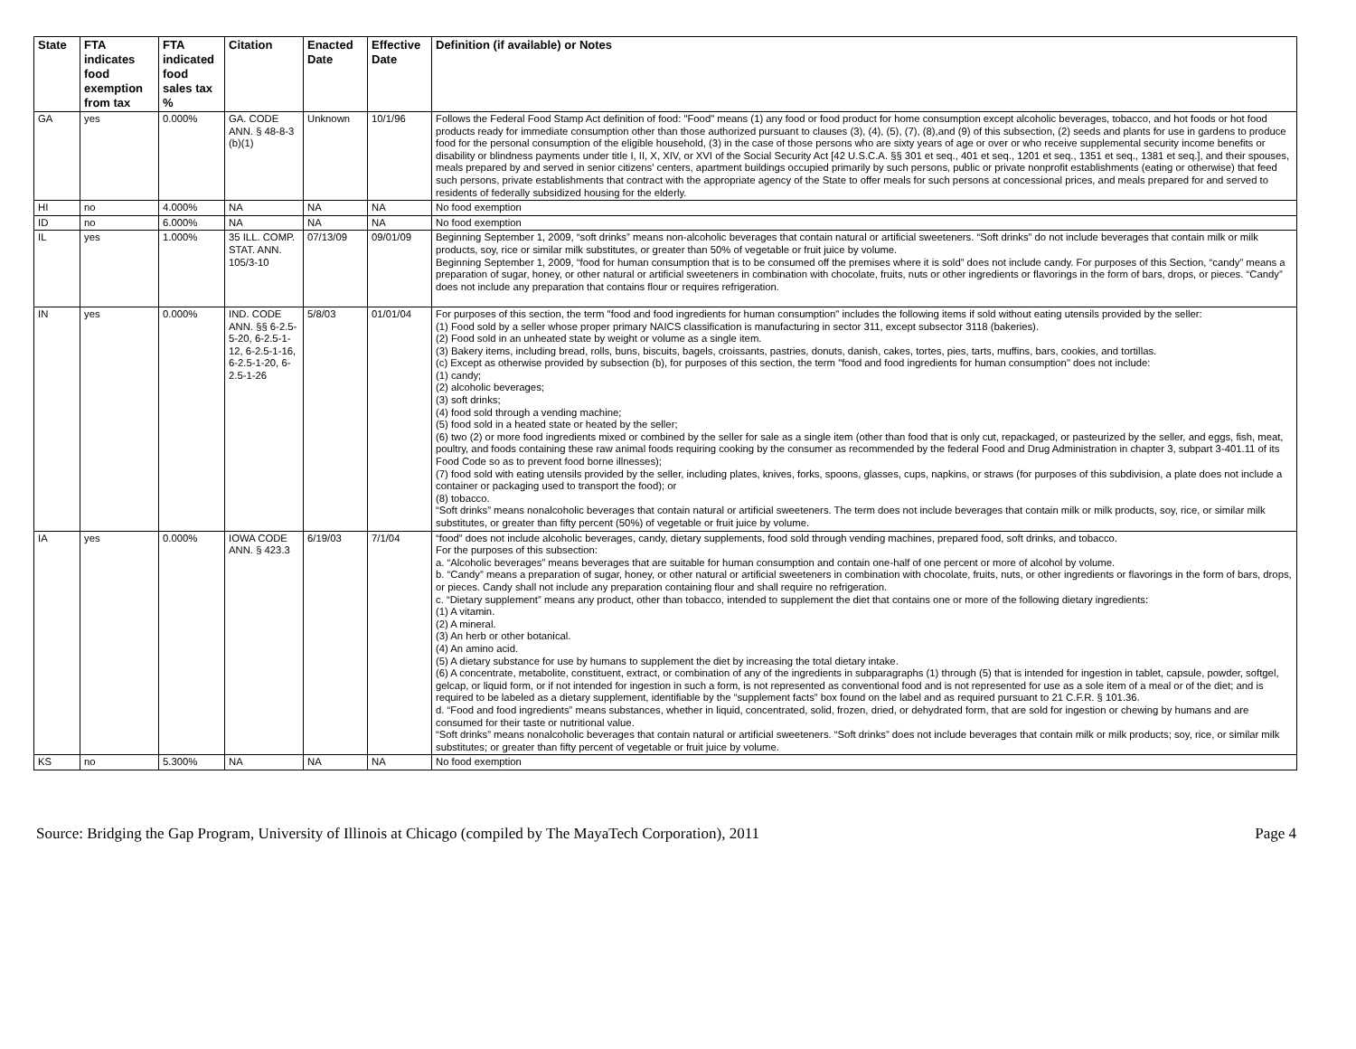| State | FTA indicates food exemption from tax | FTA indicated food sales tax % | Citation | Enacted Date | Effective Date | Definition (if available) or Notes |
| --- | --- | --- | --- | --- | --- | --- |
| GA | yes | 0.000% | GA. CODE ANN. § 48-8-3 (b)(1) | Unknown | 10/1/96 | Follows the Federal Food Stamp Act definition of food: "Food" means (1) any food or food product for home consumption except alcoholic beverages, tobacco, and hot foods or hot food products ready for immediate consumption other than those authorized pursuant to clauses (3), (4), (5), (7), (8),and (9) of this subsection, (2) seeds and plants for use in gardens to produce food for the personal consumption of the eligible household, (3) in the case of those persons who are sixty years of age or over or who receive supplemental security income benefits or disability or blindness payments under title I, II, X, XIV, or XVI of the Social Security Act [42 U.S.C.A. §§ 301 et seq., 401 et seq., 1201 et seq., 1351 et seq., 1381 et seq.], and their spouses, meals prepared by and served in senior citizens' centers, apartment buildings occupied primarily by such persons, public or private nonprofit establishments (eating or otherwise) that feed such persons, private establishments that contract with the appropriate agency of the State to offer meals for such persons at concessional prices, and meals prepared for and served to residents of federally subsidized housing for the elderly. |
| HI | no | 4.000% | NA | NA | NA | No food exemption |
| ID | no | 6.000% | NA | NA | NA | No food exemption |
| IL | yes | 1.000% | 35 ILL. COMP. STAT. ANN. 105/3-10 | 07/13/09 | 09/01/09 | Beginning September 1, 2009, “soft drinks” means non-alcoholic beverages that contain natural or artificial sweeteners. “Soft drinks” do not include beverages that contain milk or milk products, soy, rice or similar milk substitutes, or greater than 50% of vegetable or fruit juice by volume. Beginning September 1, 2009, “food for human consumption that is to be consumed off the premises where it is sold” does not include candy. For purposes of this Section, “candy” means a preparation of sugar, honey, or other natural or artificial sweeteners in combination with chocolate, fruits, nuts or other ingredients or flavorings in the form of bars, drops, or pieces. “Candy” does not include any preparation that contains flour or requires refrigeration. |
| IN | yes | 0.000% | IND. CODE ANN. §§ 6-2.5-5-20, 6-2.5-1-12, 6-2.5-1-16, 6-2.5-1-20, 6-2.5-1-26 | 5/8/03 | 01/01/04 | For purposes of this section, the term "food and food ingredients for human consumption" includes the following items if sold without eating utensils provided by the seller: (1) Food sold by a seller whose proper primary NAICS classification is manufacturing in sector 311, except subsector 3118 (bakeries). (2) Food sold in an unheated state by weight or volume as a single item. (3) Bakery items, including bread, rolls, buns, biscuits, bagels, croissants, pastries, donuts, danish, cakes, tortes, pies, tarts, muffins, bars, cookies, and tortillas. (c) Except as otherwise provided by subsection (b), for purposes of this section, the term "food and food ingredients for human consumption" does not include: (1) candy; (2) alcoholic beverages; (3) soft drinks; (4) food sold through a vending machine; (5) food sold in a heated state or heated by the seller; (6) two (2) or more food ingredients mixed or combined by the seller for sale as a single item (other than food that is only cut, repackaged, or pasteurized by the seller, and eggs, fish, meat, poultry, and foods containing these raw animal foods requiring cooking by the consumer as recommended by the federal Food and Drug Administration in chapter 3, subpart 3-401.11 of its Food Code so as to prevent food borne illnesses); (7) food sold with eating utensils provided by the seller, including plates, knives, forks, spoons, glasses, cups, napkins, or straws (for purposes of this subdivision, a plate does not include a container or packaging used to transport the food); or (8) tobacco. “Soft drinks” means nonalcoholic beverages that contain natural or artificial sweeteners. The term does not include beverages that contain milk or milk products, soy, rice, or similar milk substitutes, or greater than fifty percent (50%) of vegetable or fruit juice by volume. |
| IA | yes | 0.000% | IOWA CODE ANN. § 423.3 | 6/19/03 | 7/1/04 | “food” does not include alcoholic beverages, candy, dietary supplements, food sold through vending machines, prepared food, soft drinks, and tobacco. For the purposes of this subsection: a. “Alcoholic beverages” means beverages that are suitable for human consumption and contain one-half of one percent or more of alcohol by volume. b. “Candy” means a preparation of sugar, honey, or other natural or artificial sweeteners in combination with chocolate, fruits, nuts, or other ingredients or flavorings in the form of bars, drops, or pieces. Candy shall not include any preparation containing flour and shall require no refrigeration. c. “Dietary supplement” means any product, other than tobacco, intended to supplement the diet that contains one or more of the following dietary ingredients: (1) A vitamin. (2) A mineral. (3) An herb or other botanical. (4) An amino acid. (5) A dietary substance for use by humans to supplement the diet by increasing the total dietary intake. (6) A concentrate, metabolite, constituent, extract, or combination of any of the ingredients in subparagraphs (1) through (5) that is intended for ingestion in tablet, capsule, powder, softgel, gelcap, or liquid form, or if not intended for ingestion in such a form, is not represented as conventional food and is not represented for use as a sole item of a meal or of the diet; and is required to be labeled as a dietary supplement, identifiable by the “supplement facts” box found on the label and as required pursuant to 21 C.F.R. § 101.36. d. “Food and food ingredients” means substances, whether in liquid, concentrated, solid, frozen, dried, or dehydrated form, that are sold for ingestion or chewing by humans and are consumed for their taste or nutritional value. “Soft drinks” means nonalcoholic beverages that contain natural or artificial sweeteners. “Soft drinks” does not include beverages that contain milk or milk products; soy, rice, or similar milk substitutes; or greater than fifty percent of vegetable or fruit juice by volume. |
| KS | no | 5.300% | NA | NA | NA | No food exemption |
Source: Bridging the Gap Program, University of Illinois at Chicago (compiled by The MayaTech Corporation), 2011 Page 4